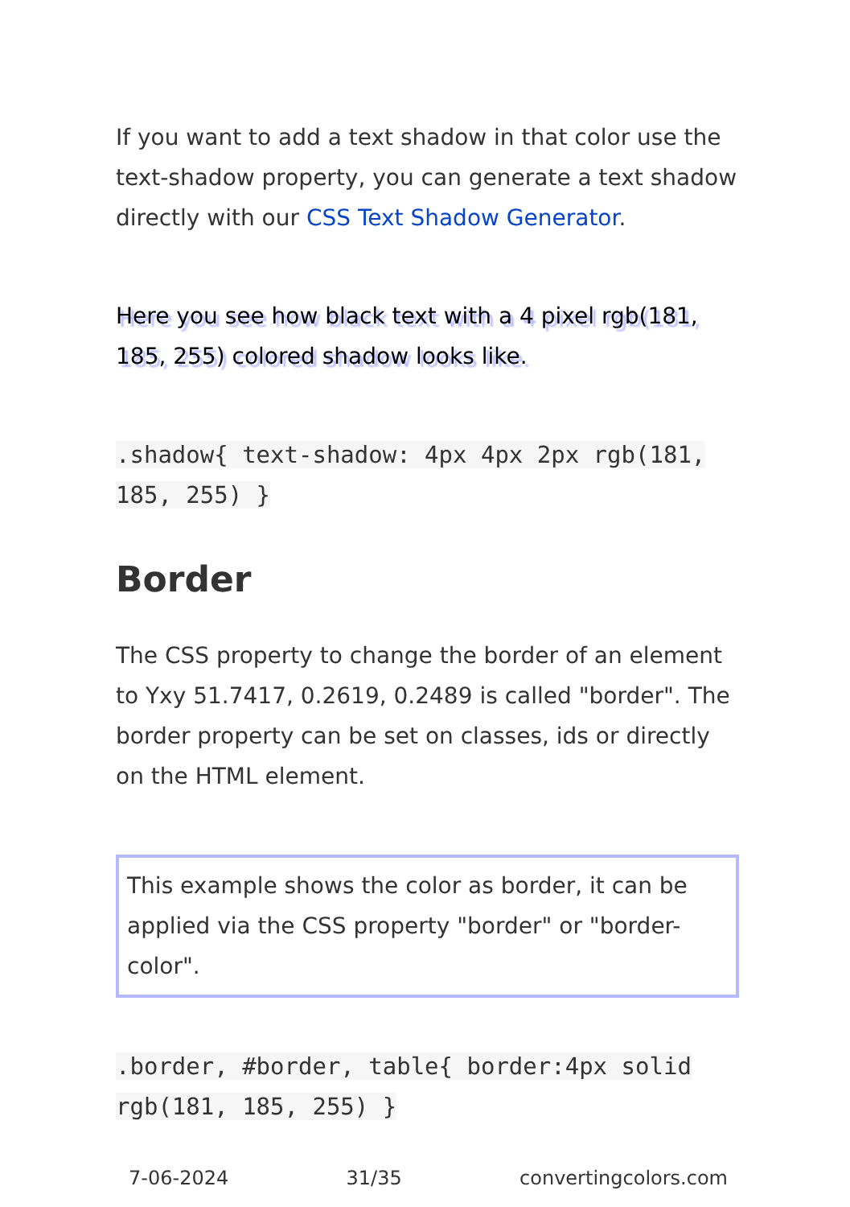If you want to add a text shadow in that color use the text-shadow property, you can generate a text shadow directly with our CSS Text Shadow Generator.
Here you see how black text with a 4 pixel rgb(181, 185, 255) colored shadow looks like.
.shadow{ text-shadow: 4px 4px 2px rgb(181, 185, 255) }
Border
The CSS property to change the border of an element to Yxy 51.7417, 0.2619, 0.2489 is called "border". The border property can be set on classes, ids or directly on the HTML element.
This example shows the color as border, it can be applied via the CSS property "border" or "border-color".
.border, #border, table{ border:4px solid rgb(181, 185, 255) }
7-06-2024 31/35 convertingcolors.com